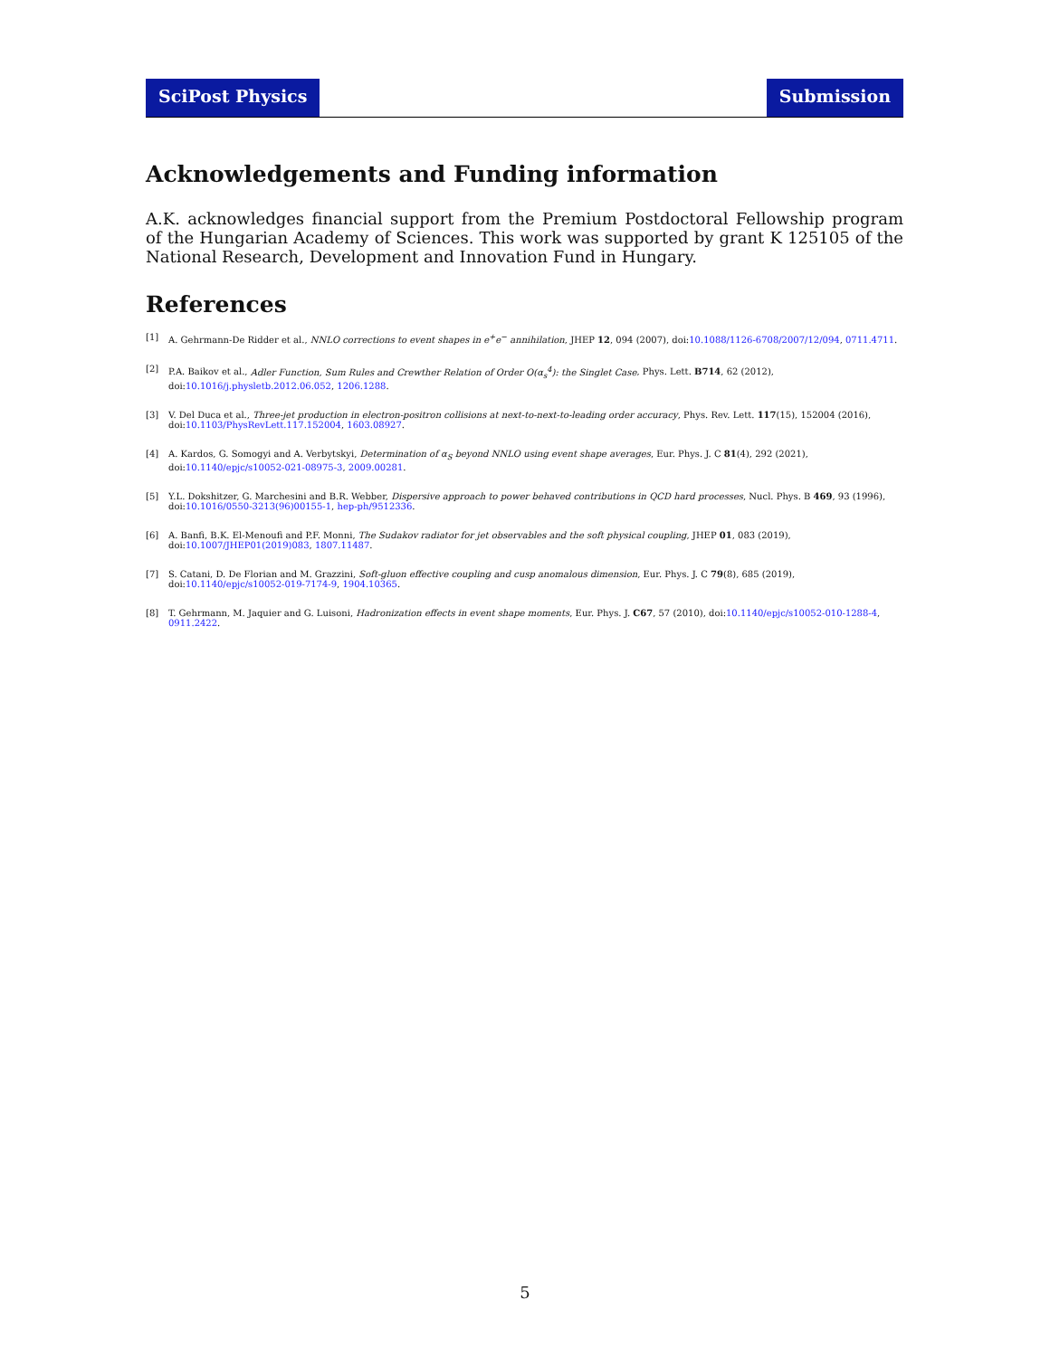SciPost Physics Submission
Acknowledgements and Funding information
A.K. acknowledges financial support from the Premium Postdoctoral Fellowship program of the Hungarian Academy of Sciences. This work was supported by grant K 125105 of the National Research, Development and Innovation Fund in Hungary.
References
[1] A. Gehrmann-De Ridder et al., NNLO corrections to event shapes in e<sup>+</sup>e<sup>−</sup> annihilation, JHEP 12, 094 (2007), doi:10.1088/1126-6708/2007/12/094, 0711.4711.
[2] P.A. Baikov et al., Adler Function, Sum Rules and Crewther Relation of Order O(α<sub>s</sub><sup>4</sup>): the Singlet Case, Phys. Lett. B714, 62 (2012), doi:10.1016/j.physletb.2012.06.052, 1206.1288.
[3] V. Del Duca et al., Three-jet production in electron-positron collisions at next-to-next-to-leading order accuracy, Phys. Rev. Lett. 117(15), 152004 (2016), doi:10.1103/PhysRevLett.117.152004, 1603.08927.
[4] A. Kardos, G. Somogyi and A. Verbytskyi, Determination of α<sub>S</sub> beyond NNLO using event shape averages, Eur. Phys. J. C 81(4), 292 (2021), doi:10.1140/epjc/s10052-021-08975-3, 2009.00281.
[5] Y.L. Dokshitzer, G. Marchesini and B.R. Webber, Dispersive approach to power behaved contributions in QCD hard processes, Nucl. Phys. B 469, 93 (1996), doi:10.1016/0550-3213(96)00155-1, hep-ph/9512336.
[6] A. Banfi, B.K. El-Menoufi and P.F. Monni, The Sudakov radiator for jet observables and the soft physical coupling, JHEP 01, 083 (2019), doi:10.1007/JHEP01(2019)083, 1807.11487.
[7] S. Catani, D. De Florian and M. Grazzini, Soft-gluon effective coupling and cusp anomalous dimension, Eur. Phys. J. C 79(8), 685 (2019), doi:10.1140/epjc/s10052-019-7174-9, 1904.10365.
[8] T. Gehrmann, M. Jaquier and G. Luisoni, Hadronization effects in event shape moments, Eur. Phys. J. C67, 57 (2010), doi:10.1140/epjc/s10052-010-1288-4, 0911.2422.
5